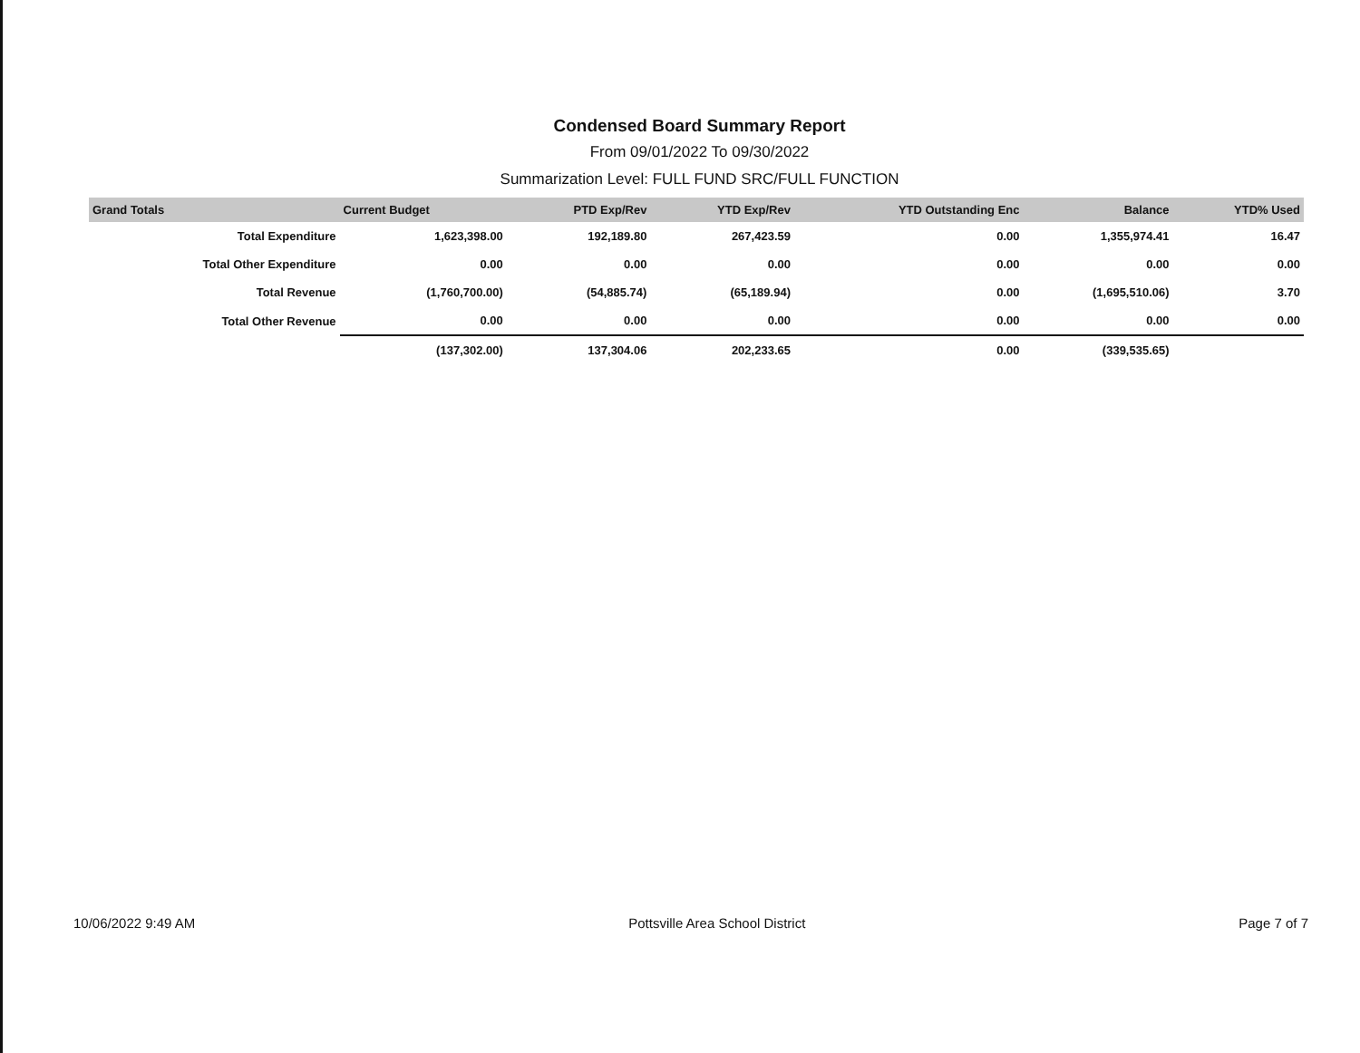Condensed Board Summary Report
From 09/01/2022 To 09/30/2022
Summarization Level: FULL FUND SRC/FULL FUNCTION
| Grand Totals | Current Budget | PTD Exp/Rev | YTD Exp/Rev | YTD Outstanding Enc | Balance | YTD% Used |
| --- | --- | --- | --- | --- | --- | --- |
| Total Expenditure | 1,623,398.00 | 192,189.80 | 267,423.59 | 0.00 | 1,355,974.41 | 16.47 |
| Total Other Expenditure | 0.00 | 0.00 | 0.00 | 0.00 | 0.00 | 0.00 |
| Total Revenue | (1,760,700.00) | (54,885.74) | (65,189.94) | 0.00 | (1,695,510.06) | 3.70 |
| Total Other Revenue | 0.00 | 0.00 | 0.00 | 0.00 | 0.00 | 0.00 |
| | (137,302.00) | 137,304.06 | 202,233.65 | 0.00 | (339,535.65) | |
10/06/2022 9:49 AM Pottsville Area School District Page 7 of 7